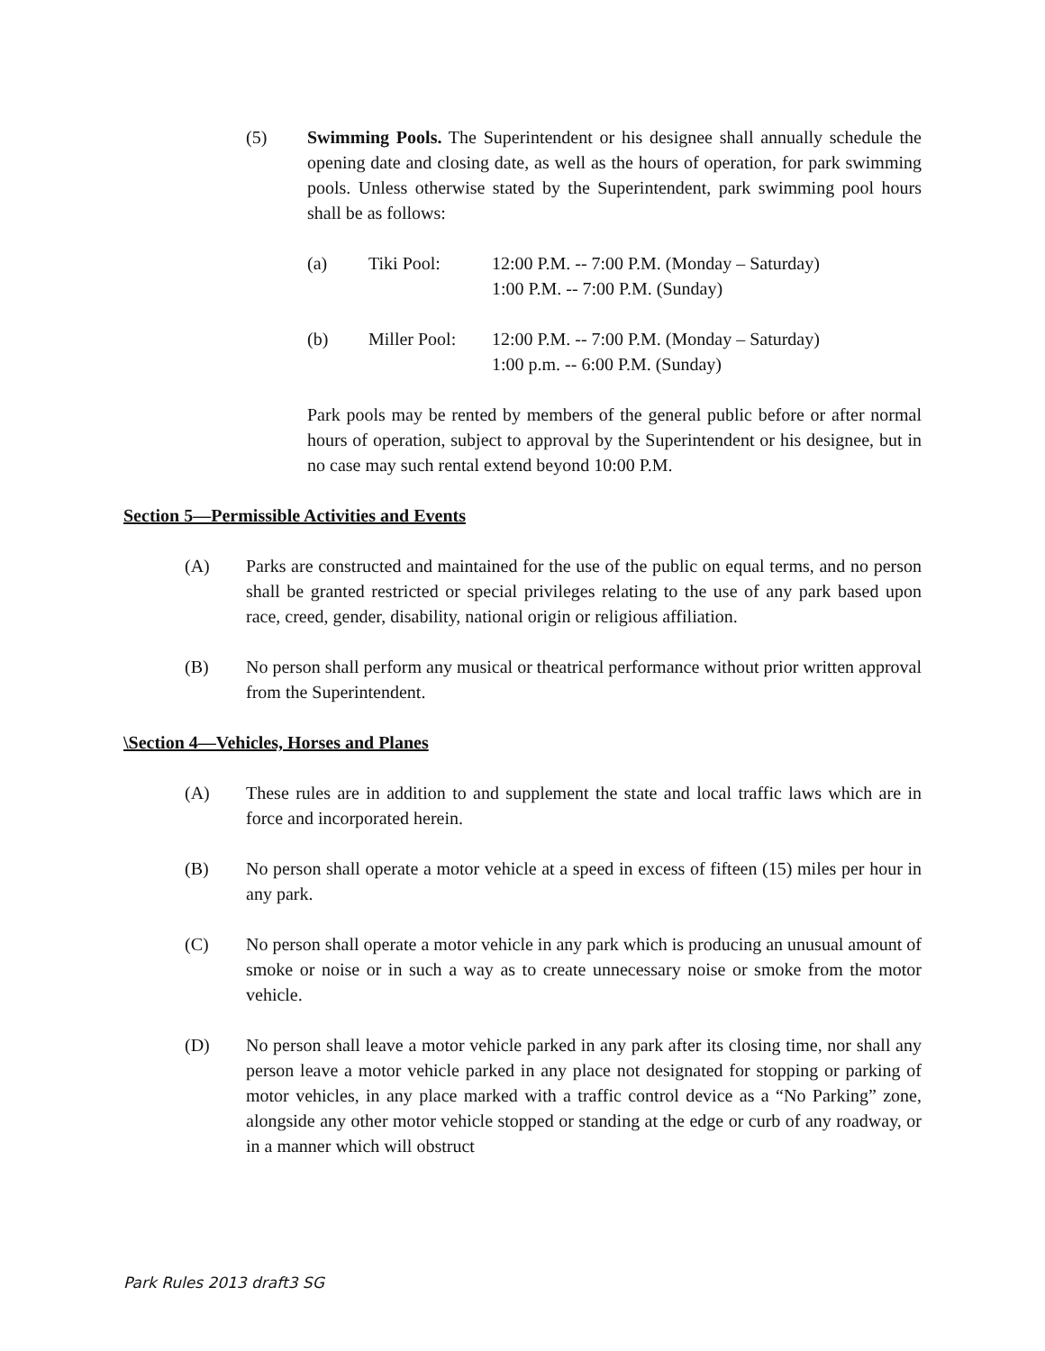(5) Swimming Pools. The Superintendent or his designee shall annually schedule the opening date and closing date, as well as the hours of operation, for park swimming pools. Unless otherwise stated by the Superintendent, park swimming pool hours shall be as follows:
(a) Tiki Pool: 12:00 P.M. -- 7:00 P.M. (Monday – Saturday)
1:00 P.M. -- 7:00 P.M. (Sunday)
(b) Miller Pool:
12:00 P.M. -- 7:00 P.M. (Monday – Saturday)
1:00 p.m. -- 6:00 P.M. (Sunday)
Park pools may be rented by members of the general public before or after normal hours of operation, subject to approval by the Superintendent or his designee, but in no case may such rental extend beyond 10:00 P.M.
Section 5—Permissible Activities and Events
(A) Parks are constructed and maintained for the use of the public on equal terms, and no person shall be granted restricted or special privileges relating to the use of any park based upon race, creed, gender, disability, national origin or religious affiliation.
(B) No person shall perform any musical or theatrical performance without prior written approval from the Superintendent.
\Section 4—Vehicles, Horses and Planes
(A) These rules are in addition to and supplement the state and local traffic laws which are in force and incorporated herein.
(B) No person shall operate a motor vehicle at a speed in excess of fifteen (15) miles per hour in any park.
(C) No person shall operate a motor vehicle in any park which is producing an unusual amount of smoke or noise or in such a way as to create unnecessary noise or smoke from the motor vehicle.
(D) No person shall leave a motor vehicle parked in any park after its closing time, nor shall any person leave a motor vehicle parked in any place not designated for stopping or parking of motor vehicles, in any place marked with a traffic control device as a “No Parking” zone, alongside any other motor vehicle stopped or standing at the edge or curb of any roadway, or in a manner which will obstruct
Park Rules 2013 draft3 SG